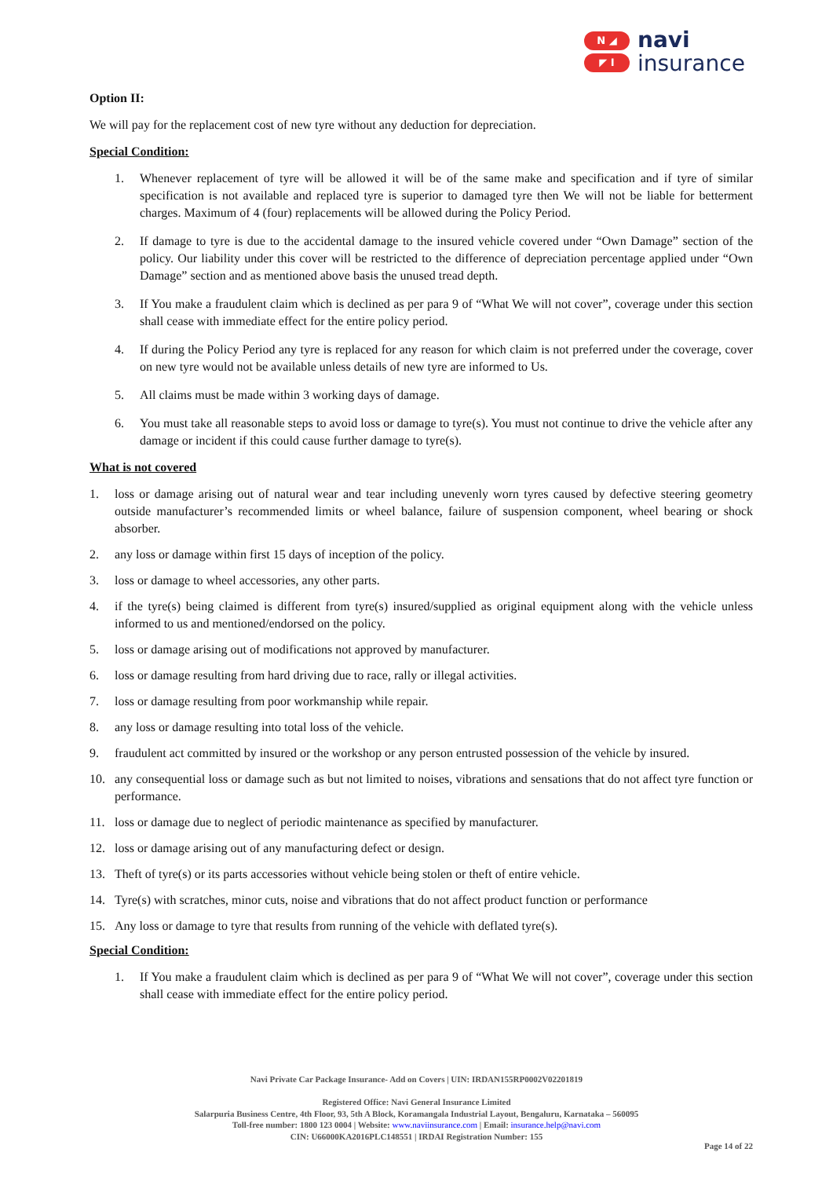N ◢
◤ I
navi
insurance
Option II:
We will pay for the replacement cost of new tyre without any deduction for depreciation.
Special Condition:
1. Whenever replacement of tyre will be allowed it will be of the same make and specification and if tyre of similar specification is not available and replaced tyre is superior to damaged tyre then We will not be liable for betterment charges. Maximum of 4 (four) replacements will be allowed during the Policy Period.
2. If damage to tyre is due to the accidental damage to the insured vehicle covered under “Own Damage” section of the policy. Our liability under this cover will be restricted to the difference of depreciation percentage applied under “Own Damage” section and as mentioned above basis the unused tread depth.
3. If You make a fraudulent claim which is declined as per para 9 of “What We will not cover”, coverage under this section shall cease with immediate effect for the entire policy period.
4. If during the Policy Period any tyre is replaced for any reason for which claim is not preferred under the coverage, cover on new tyre would not be available unless details of new tyre are informed to Us.
5. All claims must be made within 3 working days of damage.
6. You must take all reasonable steps to avoid loss or damage to tyre(s). You must not continue to drive the vehicle after any damage or incident if this could cause further damage to tyre(s).
What is not covered
1. loss or damage arising out of natural wear and tear including unevenly worn tyres caused by defective steering geometry outside manufacturer’s recommended limits or wheel balance, failure of suspension component, wheel bearing or shock absorber.
2. any loss or damage within first 15 days of inception of the policy.
3. loss or damage to wheel accessories, any other parts.
4. if the tyre(s) being claimed is different from tyre(s) insured/supplied as original equipment along with the vehicle unless informed to us and mentioned/endorsed on the policy.
5. loss or damage arising out of modifications not approved by manufacturer.
6. loss or damage resulting from hard driving due to race, rally or illegal activities.
7. loss or damage resulting from poor workmanship while repair.
8. any loss or damage resulting into total loss of the vehicle.
9. fraudulent act committed by insured or the workshop or any person entrusted possession of the vehicle by insured.
10. any consequential loss or damage such as but not limited to noises, vibrations and sensations that do not affect tyre function or performance.
11. loss or damage due to neglect of periodic maintenance as specified by manufacturer.
12. loss or damage arising out of any manufacturing defect or design.
13. Theft of tyre(s) or its parts accessories without vehicle being stolen or theft of entire vehicle.
14. Tyre(s) with scratches, minor cuts, noise and vibrations that do not affect product function or performance
15. Any loss or damage to tyre that results from running of the vehicle with deflated tyre(s).
Special Condition:
1. If You make a fraudulent claim which is declined as per para 9 of “What We will not cover”, coverage under this section shall cease with immediate effect for the entire policy period.
Navi Private Car Package Insurance- Add on Covers | UIN: IRDAN155RP0002V02201819
Registered Office: Navi General Insurance Limited
Salarpuria Business Centre, 4th Floor, 93, 5th A Block, Koramangala Industrial Layout, Bengaluru, Karnataka – 560095
Toll-free number: 1800 123 0004 | Website: www.naviinsurance.com | Email: insurance.help@navi.com
CIN: U66000KA2016PLC148551 | IRDAI Registration Number: 155
Page 14 of 22